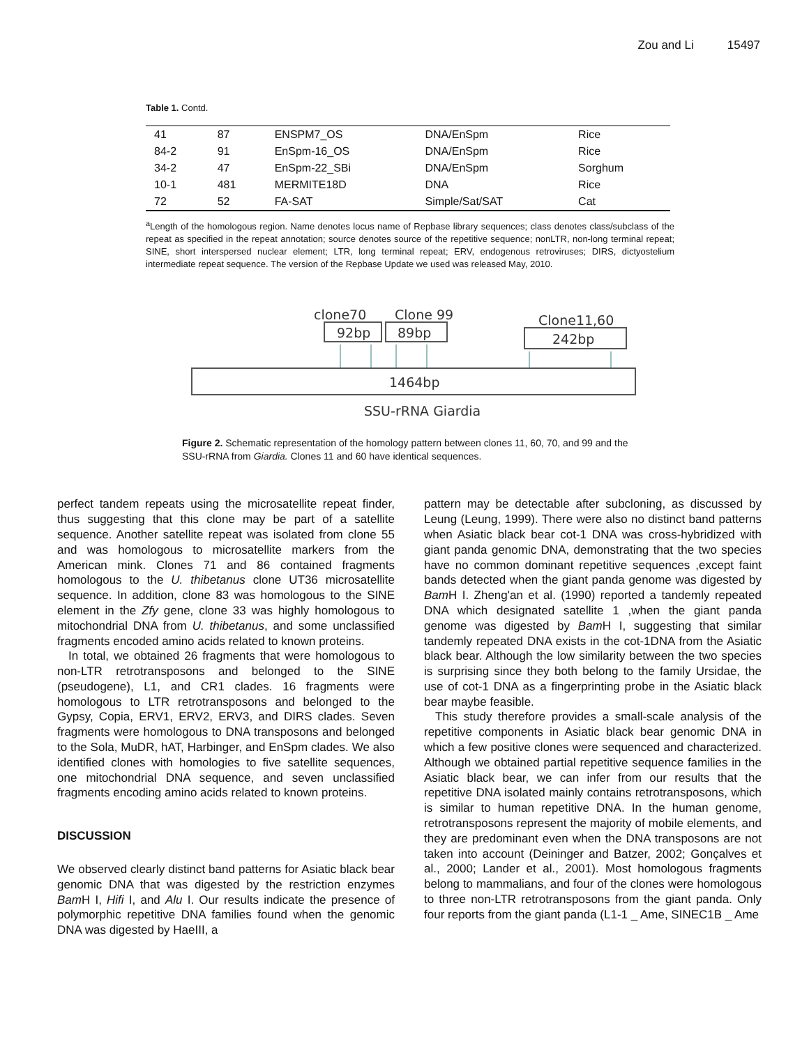Zou and Li 15497
Table 1. Contd.
| 41 | 87 | ENSPM7_OS | DNA/EnSpm | Rice |
| 84-2 | 91 | EnSpm-16_OS | DNA/EnSpm | Rice |
| 34-2 | 47 | EnSpm-22_SBi | DNA/EnSpm | Sorghum |
| 10-1 | 481 | MERMITE18D | DNA | Rice |
| 72 | 52 | FA-SAT | Simple/Sat/SAT | Cat |
<sup>a</sup> Length of the homologous region. Name denotes locus name of Repbase library sequences; class denotes class/subclass of the repeat as specified in the repeat annotation; source denotes source of the repetitive sequence; nonLTR, non-long terminal repeat; SINE, short interspersed nuclear element; LTR, long terminal repeat; ERV, endogenous retroviruses; DIRS, dictyostelium intermediate repeat sequence. The version of the Repbase Update we used was released May, 2010.
clone70
Clone 99
Clone11,60
92bp
89bp
242bp
1464bp
SSU-rRNA Giardia
Figure 2. Schematic representation of the homology pattern between clones 11, 60, 70, and 99 and the SSU-rRNA from Giardia. Clones 11 and 60 have identical sequences.
perfect tandem repeats using the microsatellite repeat finder, thus suggesting that this clone may be part of a satellite sequence. Another satellite repeat was isolated from clone 55 and was homologous to microsatellite markers from the American mink. Clones 71 and 86 contained fragments homologous to the U. thibetanus clone UT36 microsatellite sequence. In addition, clone 83 was homologous to the SINE element in the Zfy gene, clone 33 was highly homologous to mitochondrial DNA from U. thibetanus, and some unclassified fragments encoded amino acids related to known proteins.
In total, we obtained 26 fragments that were homologous to non-LTR retrotransposons and belonged to the SINE (pseudogene), L1, and CR1 clades. 16 fragments were homologous to LTR retrotransposons and belonged to the Gypsy, Copia, ERV1, ERV2, ERV3, and DIRS clades. Seven fragments were homologous to DNA transposons and belonged to the Sola, MuDR, hAT, Harbinger, and EnSpm clades. We also identified clones with homologies to five satellite sequences, one mitochondrial DNA sequence, and seven unclassified fragments encoding amino acids related to known proteins.
DISCUSSION
We observed clearly distinct band patterns for Asiatic black bear genomic DNA that was digested by the restriction enzymes Bam H I, Hifi I, and Alu I. Our results indicate the presence of polymorphic repetitive DNA families found when the genomic DNA was digested by HaeIII, a
pattern may be detectable after subcloning, as discussed by Leung (Leung, 1999). There were also no distinct band patterns when Asiatic black bear cot-1 DNA was cross-hybridized with giant panda genomic DNA, demonstrating that the two species have no common dominant repetitive sequences ,except faint bands detected when the giant panda genome was digested by Bam H I. Zheng'an et al. (1990) reported a tandemly repeated DNA which designated satellite 1 ,when the giant panda genome was digested by Bam H I, suggesting that similar tandemly repeated DNA exists in the cot-1DNA from the Asiatic black bear. Although the low similarity between the two species is surprising since they both belong to the family Ursidae, the use of cot-1 DNA as a fingerprinting probe in the Asiatic black bear maybe feasible.
This study therefore provides a small-scale analysis of the repetitive components in Asiatic black bear genomic DNA in which a few positive clones were sequenced and characterized. Although we obtained partial repetitive sequence families in the Asiatic black bear, we can infer from our results that the repetitive DNA isolated mainly contains retrotransposons, which is similar to human repetitive DNA. In the human genome, retrotransposons represent the majority of mobile elements, and they are predominant even when the DNA transposons are not taken into account (Deininger and Batzer, 2002; Gonçalves et al., 2000; Lander et al., 2001). Most homologous fragments belong to mammalians, and four of the clones were homologous to three non-LTR retrotransposons from the giant panda. Only four reports from the giant panda (L1-1 _ Ame, SINEC1B _ Ame